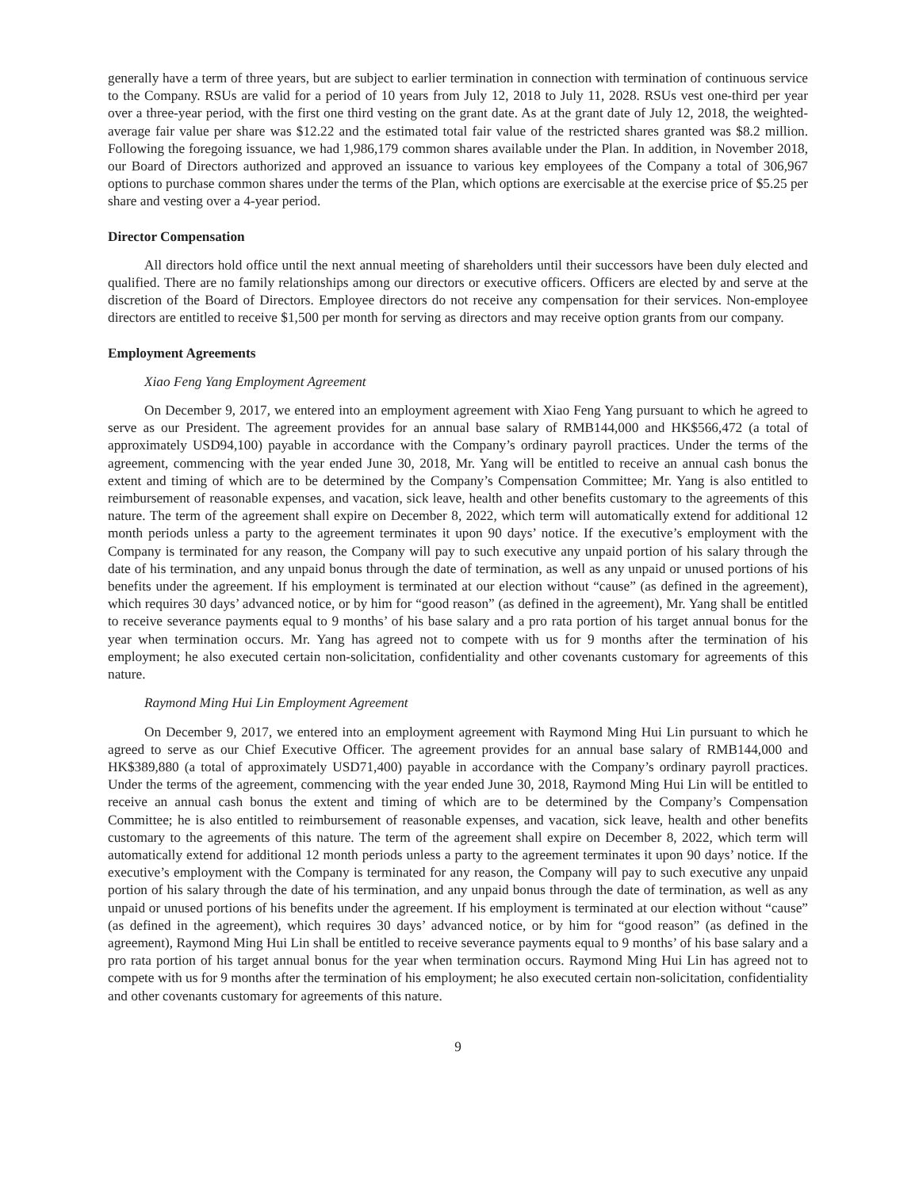generally have a term of three years, but are subject to earlier termination in connection with termination of continuous service to the Company. RSUs are valid for a period of 10 years from July 12, 2018 to July 11, 2028. RSUs vest one-third per year over a three-year period, with the first one third vesting on the grant date. As at the grant date of July 12, 2018, the weighted-average fair value per share was $12.22 and the estimated total fair value of the restricted shares granted was $8.2 million. Following the foregoing issuance, we had 1,986,179 common shares available under the Plan. In addition, in November 2018, our Board of Directors authorized and approved an issuance to various key employees of the Company a total of 306,967 options to purchase common shares under the terms of the Plan, which options are exercisable at the exercise price of $5.25 per share and vesting over a 4-year period.
Director Compensation
All directors hold office until the next annual meeting of shareholders until their successors have been duly elected and qualified. There are no family relationships among our directors or executive officers. Officers are elected by and serve at the discretion of the Board of Directors. Employee directors do not receive any compensation for their services. Non-employee directors are entitled to receive $1,500 per month for serving as directors and may receive option grants from our company.
Employment Agreements
Xiao Feng Yang Employment Agreement
On December 9, 2017, we entered into an employment agreement with Xiao Feng Yang pursuant to which he agreed to serve as our President. The agreement provides for an annual base salary of RMB144,000 and HK$566,472 (a total of approximately USD94,100) payable in accordance with the Company’s ordinary payroll practices. Under the terms of the agreement, commencing with the year ended June 30, 2018, Mr. Yang will be entitled to receive an annual cash bonus the extent and timing of which are to be determined by the Company’s Compensation Committee; Mr. Yang is also entitled to reimbursement of reasonable expenses, and vacation, sick leave, health and other benefits customary to the agreements of this nature. The term of the agreement shall expire on December 8, 2022, which term will automatically extend for additional 12 month periods unless a party to the agreement terminates it upon 90 days’ notice. If the executive’s employment with the Company is terminated for any reason, the Company will pay to such executive any unpaid portion of his salary through the date of his termination, and any unpaid bonus through the date of termination, as well as any unpaid or unused portions of his benefits under the agreement. If his employment is terminated at our election without “cause” (as defined in the agreement), which requires 30 days’ advanced notice, or by him for “good reason” (as defined in the agreement), Mr. Yang shall be entitled to receive severance payments equal to 9 months’ of his base salary and a pro rata portion of his target annual bonus for the year when termination occurs. Mr. Yang has agreed not to compete with us for 9 months after the termination of his employment; he also executed certain non-solicitation, confidentiality and other covenants customary for agreements of this nature.
Raymond Ming Hui Lin Employment Agreement
On December 9, 2017, we entered into an employment agreement with Raymond Ming Hui Lin pursuant to which he agreed to serve as our Chief Executive Officer. The agreement provides for an annual base salary of RMB144,000 and HK$389,880 (a total of approximately USD71,400) payable in accordance with the Company’s ordinary payroll practices. Under the terms of the agreement, commencing with the year ended June 30, 2018, Raymond Ming Hui Lin will be entitled to receive an annual cash bonus the extent and timing of which are to be determined by the Company’s Compensation Committee; he is also entitled to reimbursement of reasonable expenses, and vacation, sick leave, health and other benefits customary to the agreements of this nature. The term of the agreement shall expire on December 8, 2022, which term will automatically extend for additional 12 month periods unless a party to the agreement terminates it upon 90 days’ notice. If the executive’s employment with the Company is terminated for any reason, the Company will pay to such executive any unpaid portion of his salary through the date of his termination, and any unpaid bonus through the date of termination, as well as any unpaid or unused portions of his benefits under the agreement. If his employment is terminated at our election without “cause” (as defined in the agreement), which requires 30 days’ advanced notice, or by him for “good reason” (as defined in the agreement), Raymond Ming Hui Lin shall be entitled to receive severance payments equal to 9 months’ of his base salary and a pro rata portion of his target annual bonus for the year when termination occurs. Raymond Ming Hui Lin has agreed not to compete with us for 9 months after the termination of his employment; he also executed certain non-solicitation, confidentiality and other covenants customary for agreements of this nature.
9